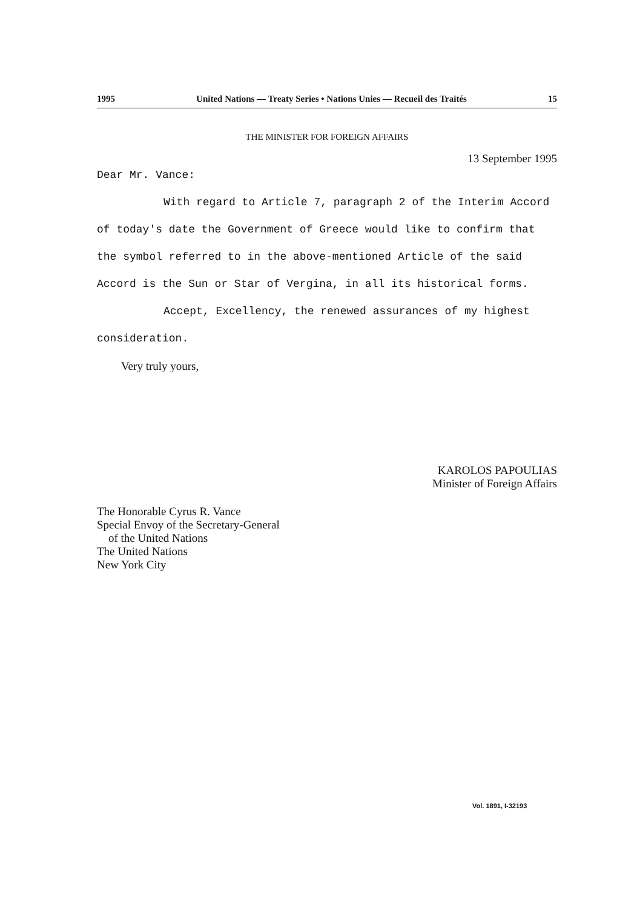1995 United Nations — Treaty Series • Nations Unies — Recueil des Traités 15
THE MINISTER FOR FOREIGN AFFAIRS
13 September 1995
Dear Mr. Vance:
With regard to Article 7, paragraph 2 of the Interim Accord of today's date the Government of Greece would like to confirm that the symbol referred to in the above-mentioned Article of the said Accord is the Sun or Star of Vergina, in all its historical forms.
Accept, Excellency, the renewed assurances of my highest consideration.
Very truly yours,
KAROLOS PAPOULIAS
Minister of Foreign Affairs
The Honorable Cyrus R. Vance
Special Envoy of the Secretary-General
of the United Nations
The United Nations
New York City
Vol. 1891, I-32193